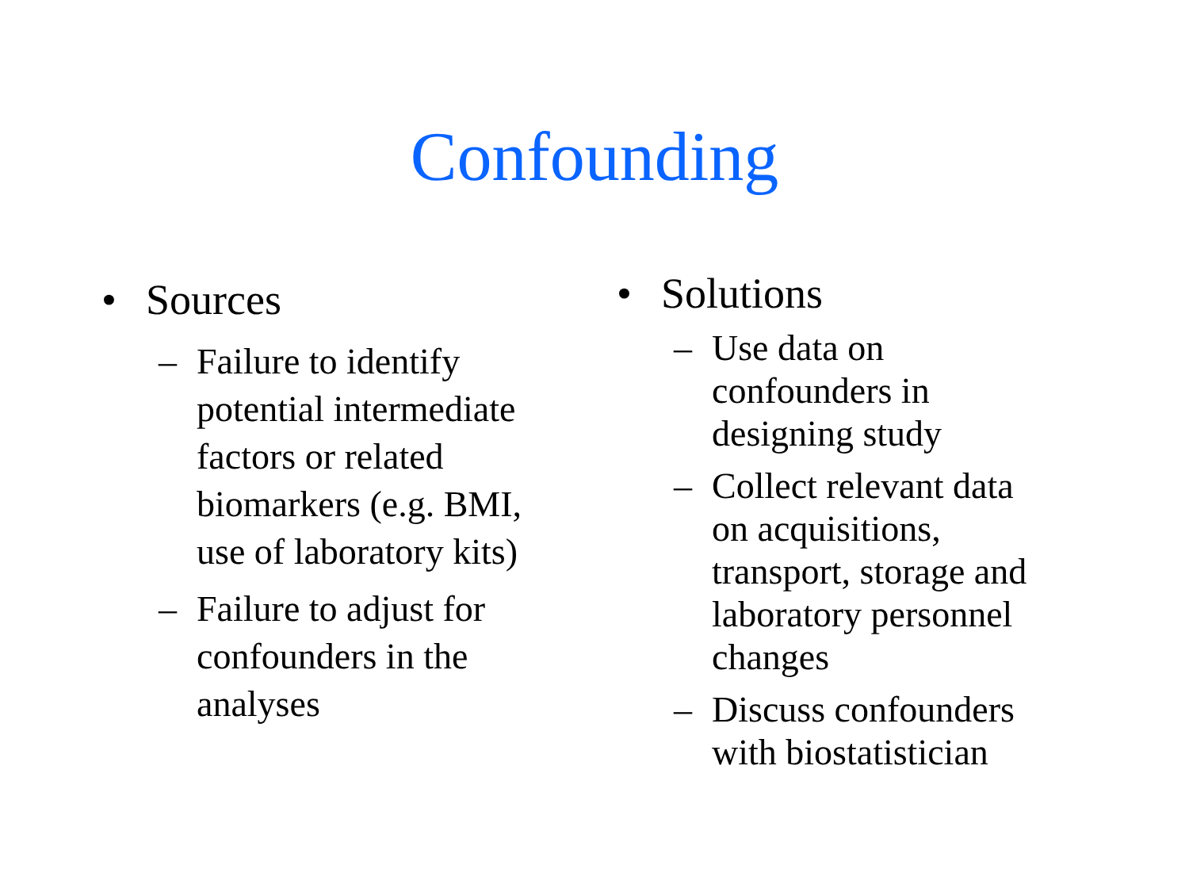Confounding
• Sources
– Failure to identify
potential intermediate
factors or related
biomarkers (e.g. BMI,
use of laboratory kits)
– Failure to adjust for
confounders in the
analyses
• Solutions
– Use data on
confounders in
designing study
– Collect relevant data
on acquisitions,
transport, storage and
laboratory personnel
changes
– Discuss confounders
with biostatistician